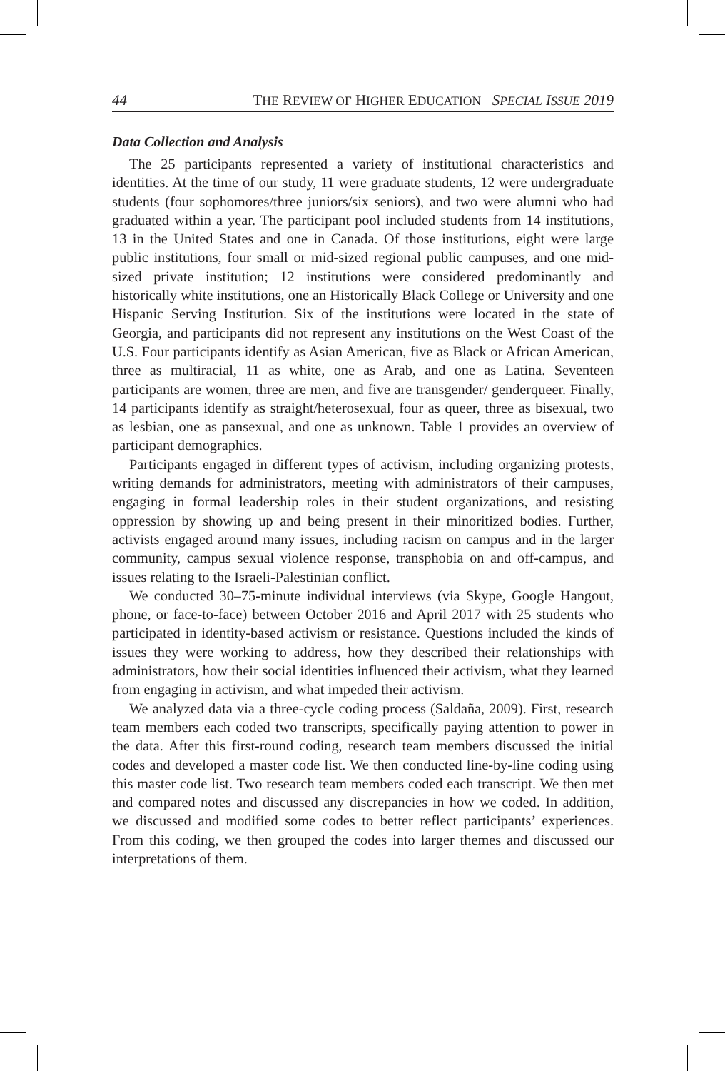44 THE REVIEW OF HIGHER EDUCATION SPECIAL ISSUE 2019
Data Collection and Analysis
The 25 participants represented a variety of institutional characteristics and identities. At the time of our study, 11 were graduate students, 12 were undergraduate students (four sophomores/three juniors/six seniors), and two were alumni who had graduated within a year. The participant pool included students from 14 institutions, 13 in the United States and one in Canada. Of those institutions, eight were large public institutions, four small or mid-sized regional public campuses, and one mid-sized private institution; 12 institutions were considered predominantly and historically white institutions, one an Historically Black College or University and one Hispanic Serving Institution. Six of the institutions were located in the state of Georgia, and participants did not represent any institutions on the West Coast of the U.S. Four participants identify as Asian American, five as Black or African American, three as multiracial, 11 as white, one as Arab, and one as Latina. Seventeen participants are women, three are men, and five are transgender/ genderqueer. Finally, 14 participants identify as straight/heterosexual, four as queer, three as bisexual, two as lesbian, one as pansexual, and one as unknown. Table 1 provides an overview of participant demographics.
Participants engaged in different types of activism, including organizing protests, writing demands for administrators, meeting with administrators of their campuses, engaging in formal leadership roles in their student organizations, and resisting oppression by showing up and being present in their minoritized bodies. Further, activists engaged around many issues, including racism on campus and in the larger community, campus sexual violence response, transphobia on and off-campus, and issues relating to the Israeli-Palestinian conflict.
We conducted 30–75-minute individual interviews (via Skype, Google Hangout, phone, or face-to-face) between October 2016 and April 2017 with 25 students who participated in identity-based activism or resistance. Questions included the kinds of issues they were working to address, how they described their relationships with administrators, how their social identities influenced their activism, what they learned from engaging in activism, and what impeded their activism.
We analyzed data via a three-cycle coding process (Saldaña, 2009). First, research team members each coded two transcripts, specifically paying attention to power in the data. After this first-round coding, research team members discussed the initial codes and developed a master code list. We then conducted line-by-line coding using this master code list. Two research team members coded each transcript. We then met and compared notes and discussed any discrepancies in how we coded. In addition, we discussed and modified some codes to better reflect participants’ experiences. From this coding, we then grouped the codes into larger themes and discussed our interpretations of them.